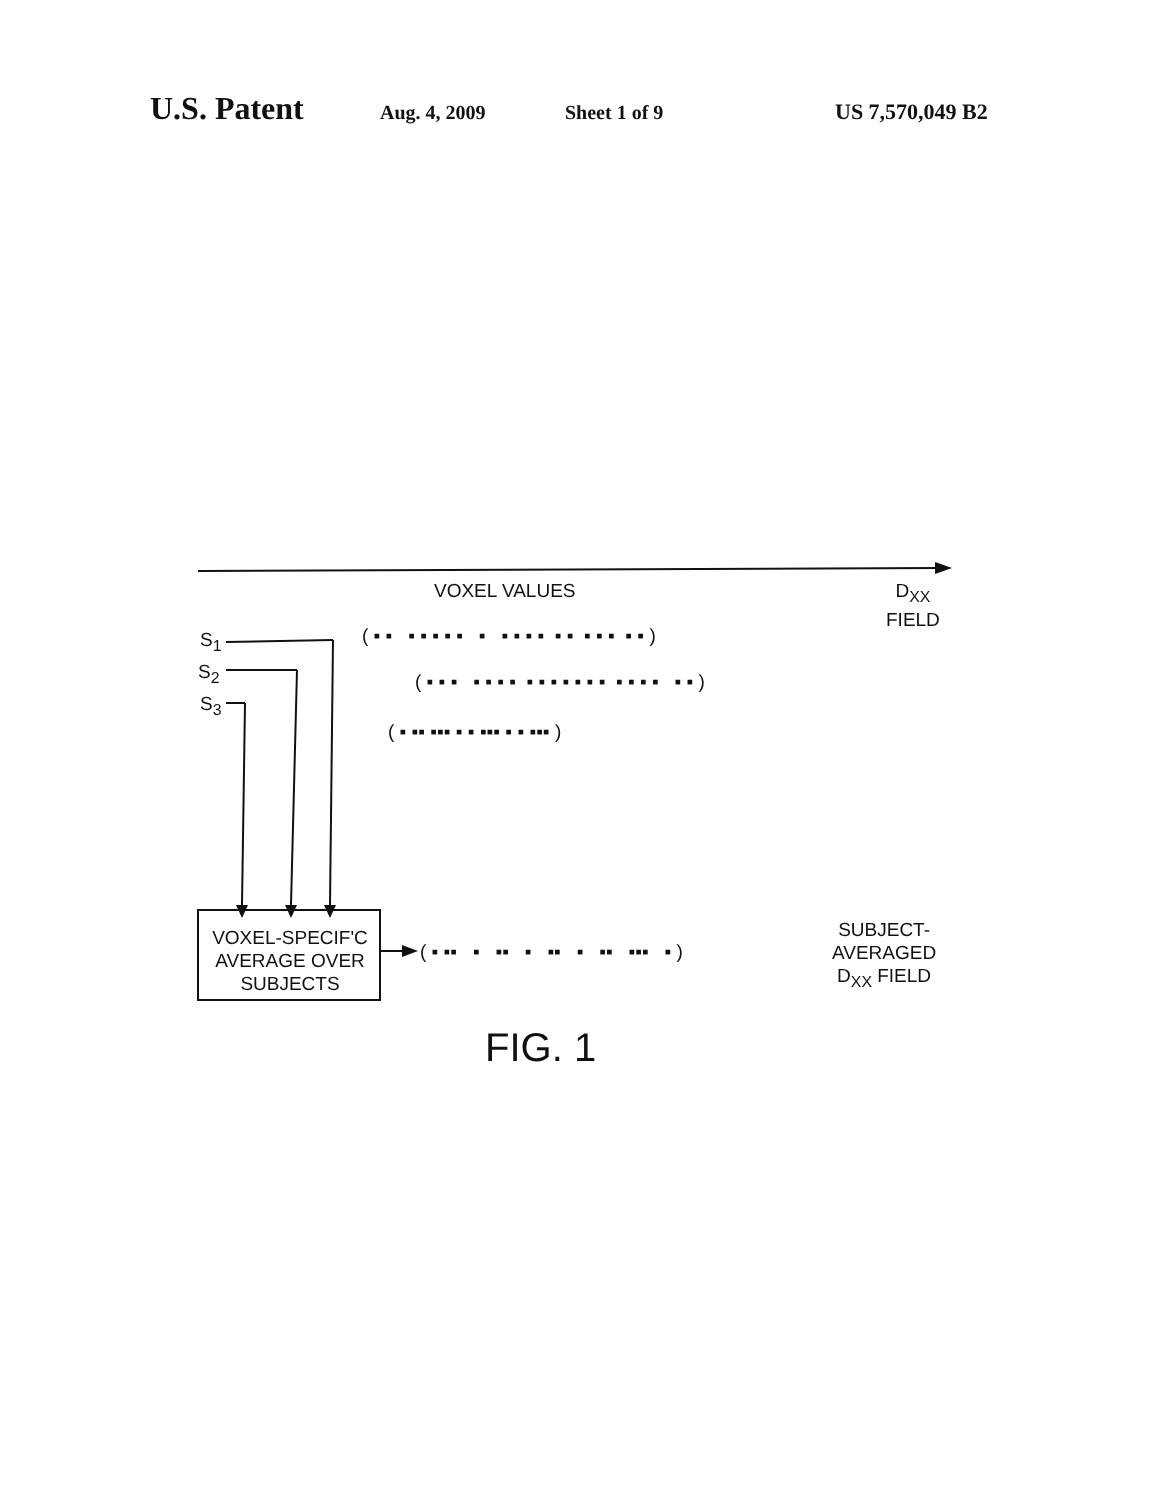U.S. Patent Aug. 4, 2009 Sheet 1 of 9 US 7,570,049 B2
VOXEL VALUES
D<sub>XX</sub>
FIELD
S<sub>1</sub>
S<sub>2</sub>
S<sub>3</sub>
( ▪ ▪ ▪ ▪ ▪ ▪ ▪ ▪ ▪ ▪ ▪ ▪ ▪ ▪ ▪ ▪ ▪ ▪ ▪ )
( ▪ ▪ ▪ ▪ ▪ ▪ ▪ ▪ ▪ ▪ ▪ ▪ ▪ ▪ ▪ ▪ ▪ ▪ ▪ ▪ )
( ▪ ▪▪ ▪▪▪ ▪ ▪ ▪▪▪ ▪ ▪ ▪▪▪ )
VOXEL-SPECIF'C AVERAGE OVER SUBJECTS
( ▪ ▪▪ ▪ ▪▪ ▪ ▪▪ ▪ ▪▪ ▪▪▪ ▪ )
SUBJECT-
AVERAGED
D<sub>XX</sub> FIELD
FIG. 1